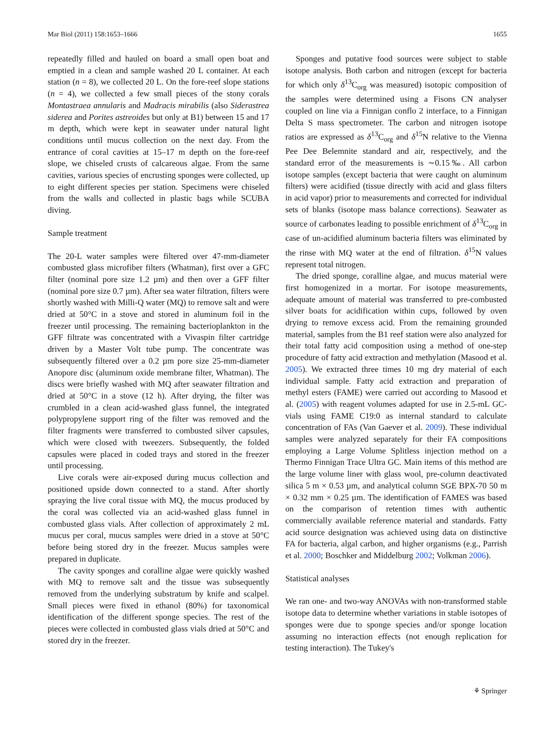Mar Biol (2011) 158:1653–1666 1655
repeatedly filled and hauled on board a small open boat and emptied in a clean and sample washed 20 L container. At each station (n = 8), we collected 20 L. On the fore-reef slope stations (n = 4), we collected a few small pieces of the stony corals Montastraea annularis and Madracis mirabilis (also Siderastrea siderea and Porites astreoides but only at B1) between 15 and 17 m depth, which were kept in seawater under natural light conditions until mucus collection on the next day. From the entrance of coral cavities at 15–17 m depth on the fore-reef slope, we chiseled crusts of calcareous algae. From the same cavities, various species of encrusting sponges were collected, up to eight different species per station. Specimens were chiseled from the walls and collected in plastic bags while SCUBA diving.
Sample treatment
The 20-L water samples were filtered over 47-mm-diameter combusted glass microfiber filters (Whatman), first over a GFC filter (nominal pore size 1.2 µm) and then over a GFF filter (nominal pore size 0.7 µm). After sea water filtration, filters were shortly washed with Milli-Q water (MQ) to remove salt and were dried at 50°C in a stove and stored in aluminum foil in the freezer until processing. The remaining bacterioplankton in the GFF filtrate was concentrated with a Vivaspin filter cartridge driven by a Master Volt tube pump. The concentrate was subsequently filtered over a 0.2 µm pore size 25-mm-diameter Anopore disc (aluminum oxide membrane filter, Whatman). The discs were briefly washed with MQ after seawater filtration and dried at 50°C in a stove (12 h). After drying, the filter was crumbled in a clean acid-washed glass funnel, the integrated polypropylene support ring of the filter was removed and the filter fragments were transferred to combusted silver capsules, which were closed with tweezers. Subsequently, the folded capsules were placed in coded trays and stored in the freezer until processing.
Live corals were air-exposed during mucus collection and positioned upside down connected to a stand. After shortly spraying the live coral tissue with MQ, the mucus produced by the coral was collected via an acid-washed glass funnel in combusted glass vials. After collection of approximately 2 mL mucus per coral, mucus samples were dried in a stove at 50°C before being stored dry in the freezer. Mucus samples were prepared in duplicate.
The cavity sponges and coralline algae were quickly washed with MQ to remove salt and the tissue was subsequently removed from the underlying substratum by knife and scalpel. Small pieces were fixed in ethanol (80%) for taxonomical identification of the different sponge species. The rest of the pieces were collected in combusted glass vials dried at 50°C and stored dry in the freezer.
Sponges and putative food sources were subject to stable isotope analysis. Both carbon and nitrogen (except for bacteria for which only δ<sup>13</sup>C<sub>org</sub> was measured) isotopic composition of the samples were determined using a Fisons CN analyser coupled on line via a Finnigan conflo 2 interface, to a Finnigan Delta S mass spectrometer. The carbon and nitrogen isotope ratios are expressed as δ<sup>13</sup>C<sub>org</sub> and δ<sup>15</sup>N relative to the Vienna Pee Dee Belemnite standard and air, respectively, and the standard error of the measurements is ∼0.15‰. All carbon isotope samples (except bacteria that were caught on aluminum filters) were acidified (tissue directly with acid and glass filters in acid vapor) prior to measurements and corrected for individual sets of blanks (isotope mass balance corrections). Seawater as source of carbonates leading to possible enrichment of δ<sup>13</sup>C<sub>org</sub> in case of un-acidified aluminum bacteria filters was eliminated by the rinse with MQ water at the end of filtration. δ<sup>15</sup>N values represent total nitrogen.
The dried sponge, coralline algae, and mucus material were first homogenized in a mortar. For isotope measurements, adequate amount of material was transferred to pre-combusted silver boats for acidification within cups, followed by oven drying to remove excess acid. From the remaining grounded material, samples from the B1 reef station were also analyzed for their total fatty acid composition using a method of one-step procedure of fatty acid extraction and methylation (Masood et al. 2005). We extracted three times 10 mg dry material of each individual sample. Fatty acid extraction and preparation of methyl esters (FAME) were carried out according to Masood et al. (2005) with reagent volumes adapted for use in 2.5-mL GC-vials using FAME C19:0 as internal standard to calculate concentration of FAs (Van Gaever et al. 2009). These individual samples were analyzed separately for their FA compositions employing a Large Volume Splitless injection method on a Thermo Finnigan Trace Ultra GC. Main items of this method are the large volume liner with glass wool, pre-column deactivated silica 5 m × 0.53 µm, and analytical column SGE BPX-70 50 m × 0.32 mm × 0.25 µm. The identification of FAMES was based on the comparison of retention times with authentic commercially available reference material and standards. Fatty acid source designation was achieved using data on distinctive FA for bacteria, algal carbon, and higher organisms (e.g., Parrish et al. 2000; Boschker and Middelburg 2002; Volkman 2006).
Statistical analyses
We ran one- and two-way ANOVAs with non-transformed stable isotope data to determine whether variations in stable isotopes of sponges were due to sponge species and/or sponge location assuming no interaction effects (not enough replication for testing interaction). The Tukey's
⚘ Springer